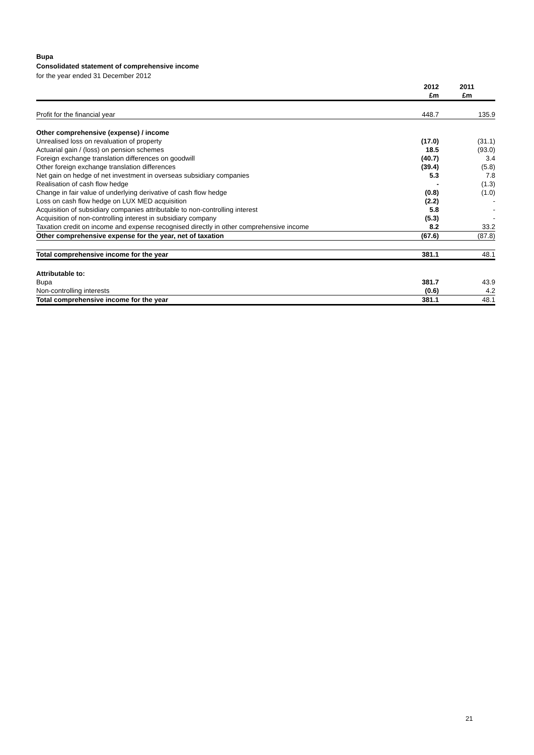Bupa
Consolidated statement of comprehensive income
for the year ended 31 December 2012
| | 2012 | 2011 |
| --- | --- | --- |
| | £m | £m |
| Profit for the financial year | 448.7 | 135.9 |
| Other comprehensive (expense) / income | | |
| Unrealised loss on revaluation of property | (17.0) | (31.1) |
| Actuarial gain / (loss) on pension schemes | 18.5 | (93.0) |
| Foreign exchange translation differences on goodwill | (40.7) | 3.4 |
| Other foreign exchange translation differences | (39.4) | (5.8) |
| Net gain on hedge of net investment in overseas subsidiary companies | 5.3 | 7.8 |
| Realisation of cash flow hedge | - | (1.3) |
| Change in fair value of underlying derivative of cash flow hedge | (0.8) | (1.0) |
| Loss on cash flow hedge on LUX MED acquisition | (2.2) | - |
| Acquisition of subsidiary companies attributable to non-controlling interest | 5.8 | - |
| Acquisition of non-controlling interest in subsidiary company | (5.3) | - |
| Taxation credit on income and expense recognised directly in other comprehensive income | 8.2 | 33.2 |
| Other comprehensive expense for the year, net of taxation | (67.6) | (87.8) |
| Total comprehensive income for the year | 381.1 | 48.1 |
| Attributable to: | | |
| Bupa | 381.7 | 43.9 |
| Non-controlling interests | (0.6) | 4.2 |
| Total comprehensive income for the year | 381.1 | 48.1 |
21